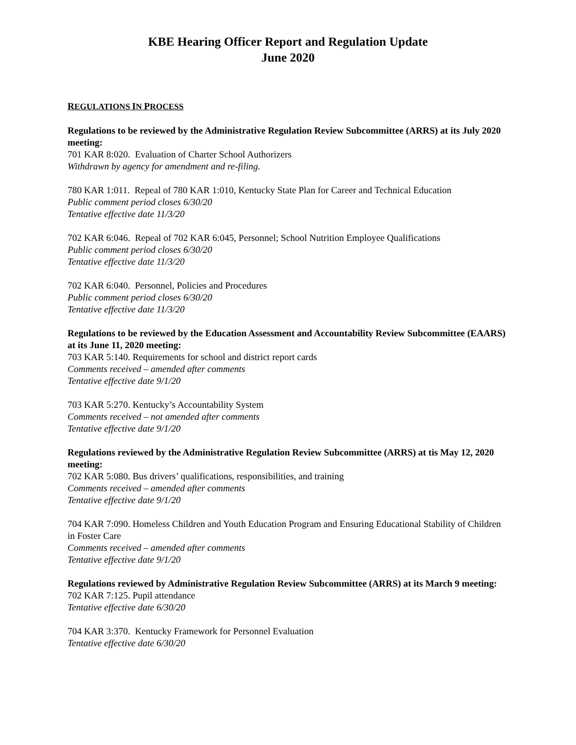KBE Hearing Officer Report and Regulation Update
June 2020
REGULATIONS IN PROCESS
Regulations to be reviewed by the Administrative Regulation Review Subcommittee (ARRS) at its July 2020 meeting:
701 KAR 8:020. Evaluation of Charter School Authorizers
Withdrawn by agency for amendment and re-filing.
780 KAR 1:011. Repeal of 780 KAR 1:010, Kentucky State Plan for Career and Technical Education
Public comment period closes 6/30/20
Tentative effective date 11/3/20
702 KAR 6:046. Repeal of 702 KAR 6:045, Personnel; School Nutrition Employee Qualifications
Public comment period closes 6/30/20
Tentative effective date 11/3/20
702 KAR 6:040. Personnel, Policies and Procedures
Public comment period closes 6/30/20
Tentative effective date 11/3/20
Regulations to be reviewed by the Education Assessment and Accountability Review Subcommittee (EAARS) at its June 11, 2020 meeting:
703 KAR 5:140. Requirements for school and district report cards
Comments received – amended after comments
Tentative effective date 9/1/20
703 KAR 5:270. Kentucky’s Accountability System
Comments received – not amended after comments
Tentative effective date 9/1/20
Regulations reviewed by the Administrative Regulation Review Subcommittee (ARRS) at tis May 12, 2020 meeting:
702 KAR 5:080. Bus drivers’ qualifications, responsibilities, and training
Comments received – amended after comments
Tentative effective date 9/1/20
704 KAR 7:090. Homeless Children and Youth Education Program and Ensuring Educational Stability of Children in Foster Care
Comments received – amended after comments
Tentative effective date 9/1/20
Regulations reviewed by Administrative Regulation Review Subcommittee (ARRS) at its March 9 meeting:
702 KAR 7:125. Pupil attendance
Tentative effective date 6/30/20
704 KAR 3:370. Kentucky Framework for Personnel Evaluation
Tentative effective date 6/30/20